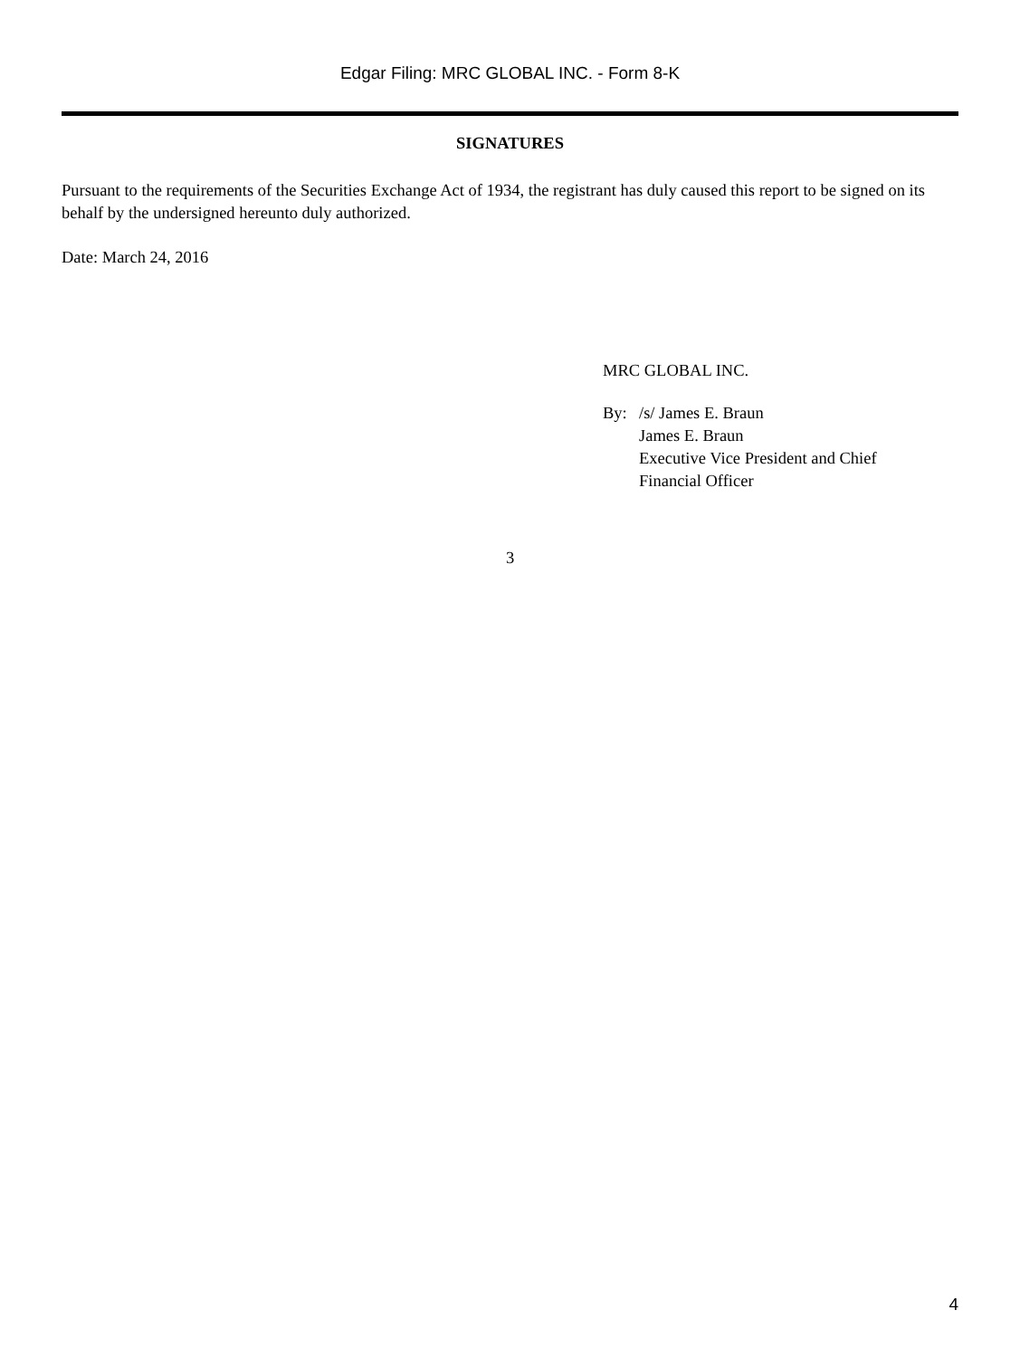Edgar Filing: MRC GLOBAL INC. - Form 8-K
SIGNATURES
Pursuant to the requirements of the Securities Exchange Act of 1934, the registrant has duly caused this report to be signed on its behalf by the undersigned hereunto duly authorized.
Date: March 24, 2016
MRC GLOBAL INC.
By: /s/ James E. Braun
James E. Braun
Executive Vice President and Chief
Financial Officer
3
4